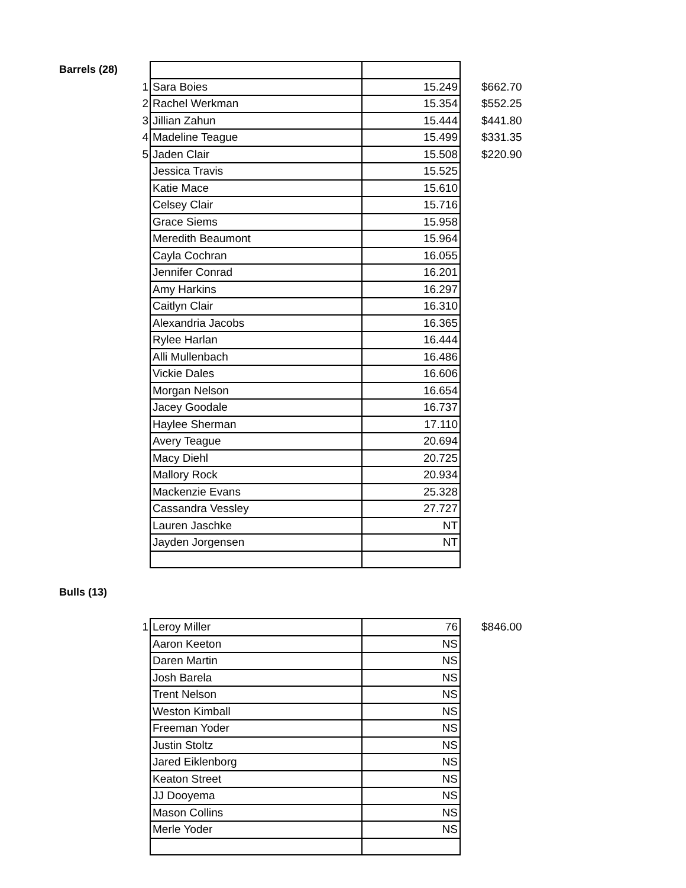Barrels (28)
| 1 | Sara Boies | 15.249 | $662.70 |
| 2 | Rachel Werkman | 15.354 | $552.25 |
| 3 | Jillian Zahun | 15.444 | $441.80 |
| 4 | Madeline Teague | 15.499 | $331.35 |
| 5 | Jaden Clair | 15.508 | $220.90 |
| | Jessica Travis | 15.525 | |
| | Katie Mace | 15.610 | |
| | Celsey Clair | 15.716 | |
| | Grace Siems | 15.958 | |
| | Meredith Beaumont | 15.964 | |
| | Cayla Cochran | 16.055 | |
| | Jennifer Conrad | 16.201 | |
| | Amy Harkins | 16.297 | |
| | Caitlyn Clair | 16.310 | |
| | Alexandria Jacobs | 16.365 | |
| | Rylee Harlan | 16.444 | |
| | Alli Mullenbach | 16.486 | |
| | Vickie Dales | 16.606 | |
| | Morgan Nelson | 16.654 | |
| | Jacey Goodale | 16.737 | |
| | Haylee Sherman | 17.110 | |
| | Avery Teague | 20.694 | |
| | Macy Diehl | 20.725 | |
| | Mallory Rock | 20.934 | |
| | Mackenzie Evans | 25.328 | |
| | Cassandra Vessley | 27.727 | |
| | Lauren Jaschke | NT | |
| | Jayden Jorgensen | NT | |
Bulls (13)
| 1 | Leroy Miller | 76 | $846.00 |
| | Aaron Keeton | NS | |
| | Daren Martin | NS | |
| | Josh Barela | NS | |
| | Trent Nelson | NS | |
| | Weston Kimball | NS | |
| | Freeman Yoder | NS | |
| | Justin Stoltz | NS | |
| | Jared Eiklenborg | NS | |
| | Keaton Street | NS | |
| | JJ Dooyema | NS | |
| | Mason Collins | NS | |
| | Merle Yoder | NS | |